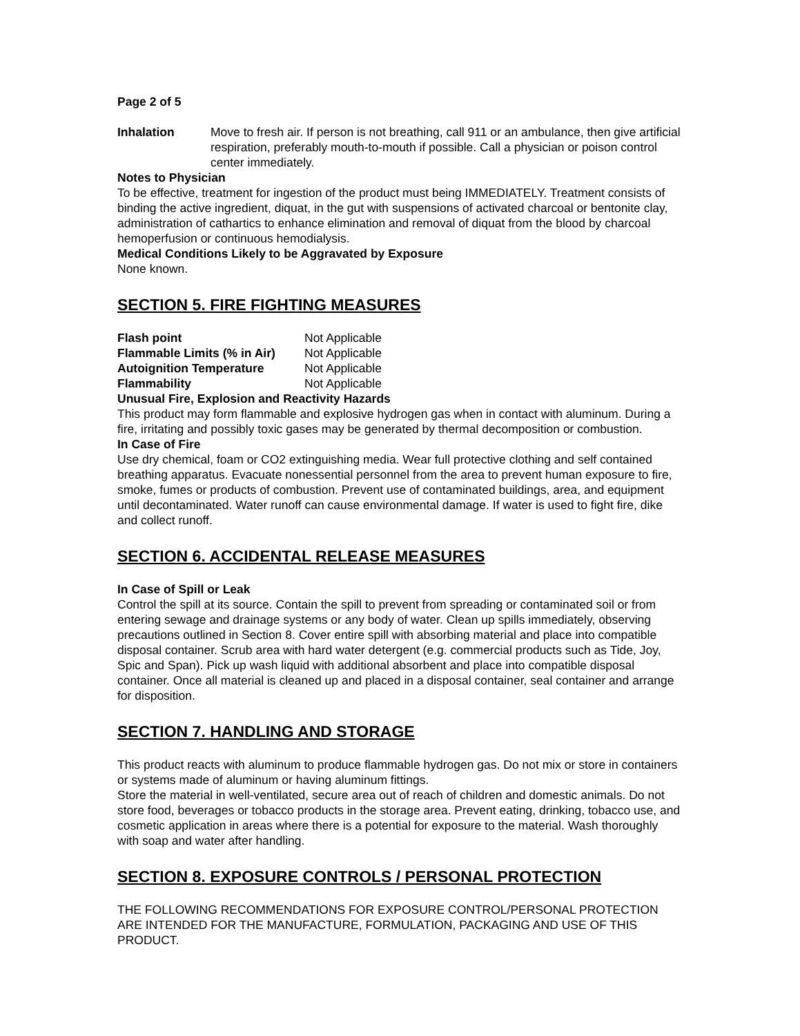Page 2 of 5
Inhalation Move to fresh air. If person is not breathing, call 911 or an ambulance, then give artificial respiration, preferably mouth-to-mouth if possible. Call a physician or poison control center immediately.
Notes to Physician
To be effective, treatment for ingestion of the product must being IMMEDIATELY. Treatment consists of binding the active ingredient, diquat, in the gut with suspensions of activated charcoal or bentonite clay, administration of cathartics to enhance elimination and removal of diquat from the blood by charcoal hemoperfusion or continuous hemodialysis.
Medical Conditions Likely to be Aggravated by Exposure
None known.
SECTION 5. FIRE FIGHTING MEASURES
Flash point Not Applicable
Flammable Limits (% in Air)
Not Applicable
Autoignition Temperature Not Applicable
Flammability Not Applicable
Unusual Fire, Explosion and Reactivity Hazards
This product may form flammable and explosive hydrogen gas when in contact with aluminum. During a fire, irritating and possibly toxic gases may be generated by thermal decomposition or combustion.
In Case of Fire
Use dry chemical, foam or CO2 extinguishing media. Wear full protective clothing and self contained breathing apparatus. Evacuate nonessential personnel from the area to prevent human exposure to fire, smoke, fumes or products of combustion. Prevent use of contaminated buildings, area, and equipment until decontaminated. Water runoff can cause environmental damage. If water is used to fight fire, dike and collect runoff.
SECTION 6. ACCIDENTAL RELEASE MEASURES
In Case of Spill or Leak
Control the spill at its source. Contain the spill to prevent from spreading or contaminated soil or from entering sewage and drainage systems or any body of water. Clean up spills immediately, observing precautions outlined in Section 8. Cover entire spill with absorbing material and place into compatible disposal container. Scrub area with hard water detergent (e.g. commercial products such as Tide, Joy, Spic and Span). Pick up wash liquid with additional absorbent and place into compatible disposal container. Once all material is cleaned up and placed in a disposal container, seal container and arrange for disposition.
SECTION 7. HANDLING AND STORAGE
This product reacts with aluminum to produce flammable hydrogen gas. Do not mix or store in containers or systems made of aluminum or having aluminum fittings.
Store the material in well-ventilated, secure area out of reach of children and domestic animals. Do not store food, beverages or tobacco products in the storage area. Prevent eating, drinking, tobacco use, and cosmetic application in areas where there is a potential for exposure to the material. Wash thoroughly with soap and water after handling.
SECTION 8. EXPOSURE CONTROLS / PERSONAL PROTECTION
THE FOLLOWING RECOMMENDATIONS FOR EXPOSURE CONTROL/PERSONAL PROTECTION ARE INTENDED FOR THE MANUFACTURE, FORMULATION, PACKAGING AND USE OF THIS PRODUCT.